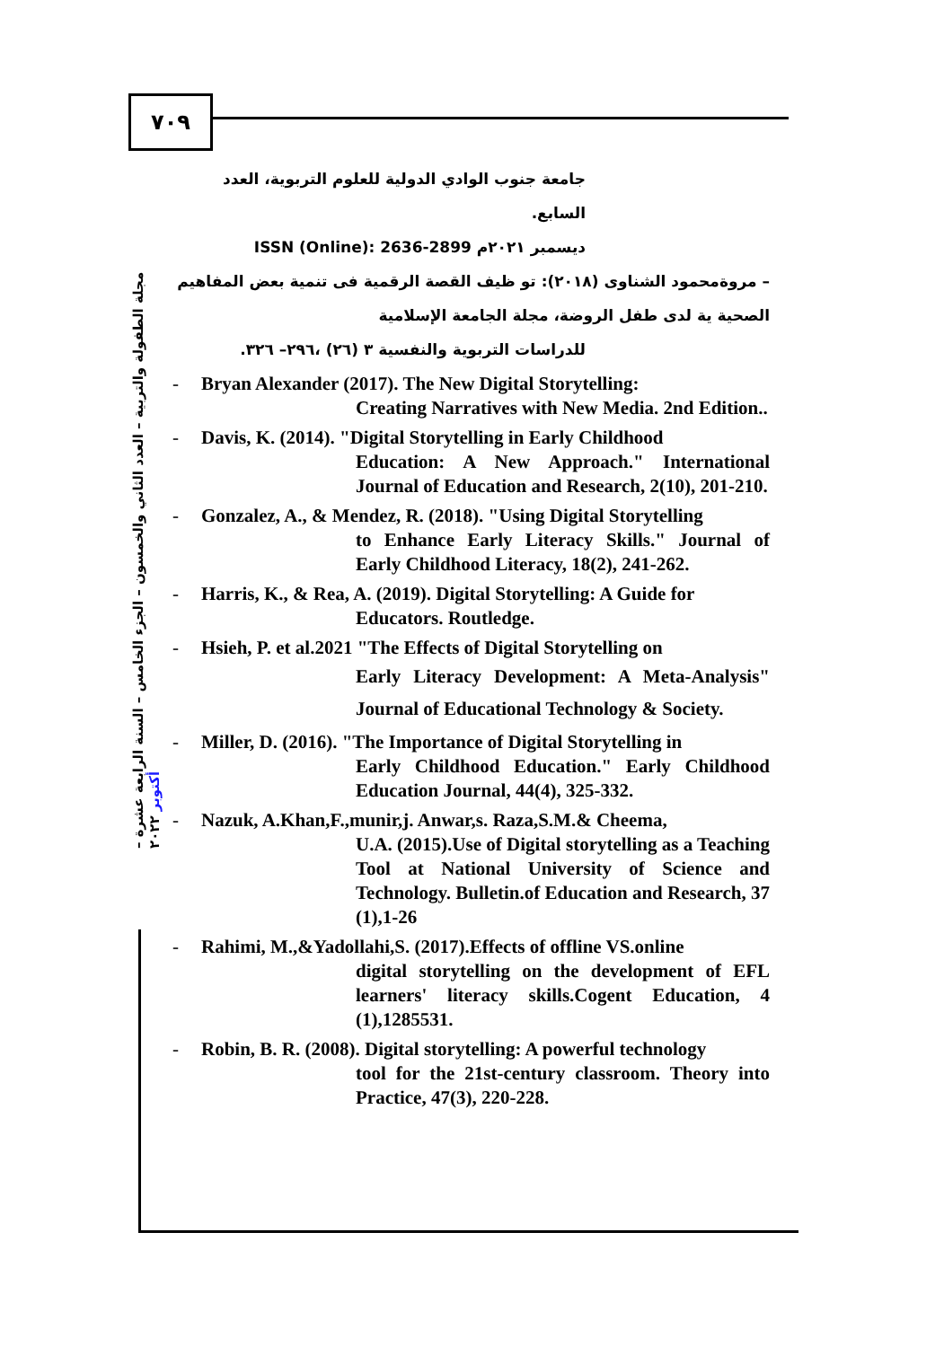٧٠٩
مجلة الطفولة والتربية – العدد الثاني والخمسون – الجزء الخامس – السنة الرابعة عشرة – أكتوبر ٢٠٢٢
جامعة جنوب الوادي الدولية للعلوم التربوية، العدد السابع.
ديسمبر ٢٠٢١م ISSN (Online): 2636-2899
– مروةمحمود الشناوى (٢٠١٨): تو ظيف القصة الرقمية فى تنمية بعض المفاهيم الصحية ية لدى طفل الروضة، مجلة الجامعة الإسلامية
للدراسات التربوية والنفسية ٣ (٢٦) ،٢٩٦– ٣٢٦.
- Bryan Alexander (2017). The New Digital Storytelling:
Creating Narratives with New Media. 2nd Edition..
- Davis, K. (2014). "Digital Storytelling in Early Childhood
Education: A New Approach." International Journal of Education and Research, 2(10), 201-210.
- Gonzalez, A., & Mendez, R. (2018). "Using Digital Storytelling
to Enhance Early Literacy Skills." Journal of Early Childhood Literacy, 18(2), 241-262.
- Harris, K., & Rea, A. (2019). Digital Storytelling: A Guide for
Educators. Routledge.
- Hsieh, P. et al.2021 "The Effects of Digital Storytelling on
Early Literacy Development: A Meta-Analysis" Journal of Educational Technology & Society.
- Miller, D. (2016). "The Importance of Digital Storytelling in
Early Childhood Education." Early Childhood Education Journal, 44(4), 325-332.
- Nazuk, A.Khan,F.,munir,j. Anwar,s. Raza,S.M.& Cheema,
U.A. (2015).Use of Digital storytelling as a Teaching Tool at National University of Science and Technology. Bulletin.of Education and Research, 37 (1),1-26
- Rahimi, M.,&Yadollahi,S. (2017).Effects of offline VS.online
digital storytelling on the development of EFL learners' literacy skills.Cogent Education, 4 (1),1285531.
- Robin, B. R. (2008). Digital storytelling: A powerful technology
tool for the 21st-century classroom. Theory into Practice, 47(3), 220-228.